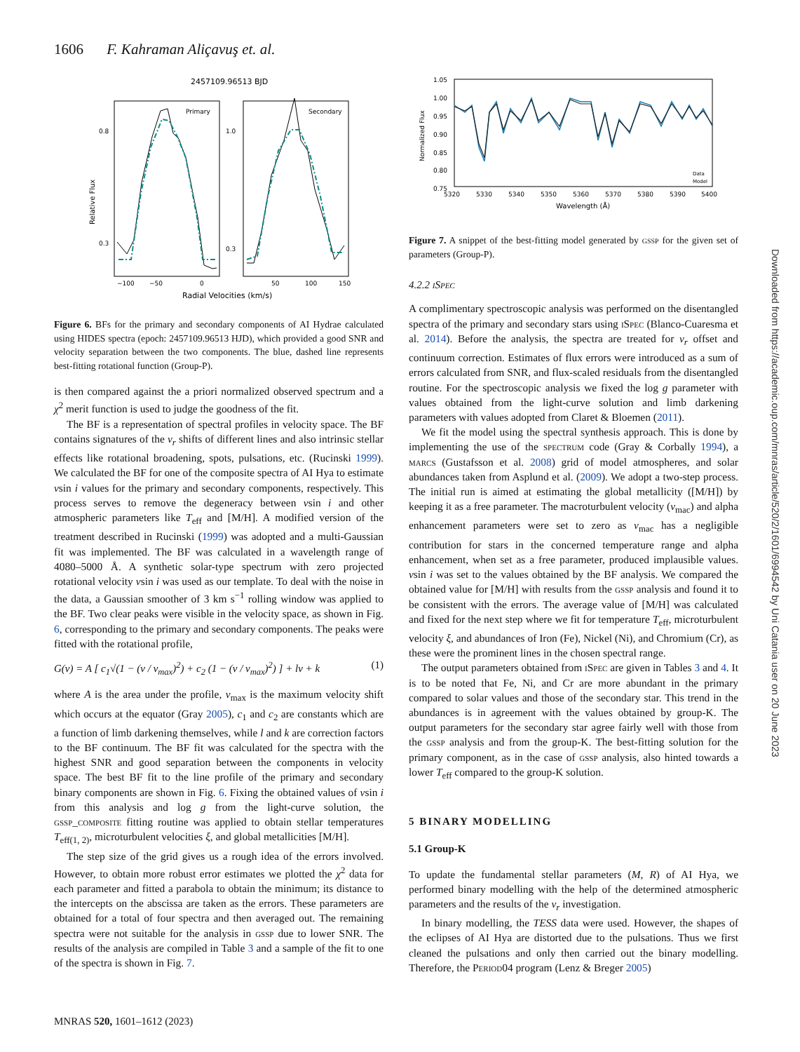1606 F. Kahraman Aliçavuş et. al.
2457109.96513 BJD
Primary
Secondary
Relative Flux
0.8
0.3
1.0
0.3
−100
−50
0
50
100
150
Radial Velocities (km/s)
Figure 6. BFs for the primary and secondary components of AI Hydrae calculated using HIDES spectra (epoch: 2457109.96513 HJD), which provided a good SNR and velocity separation between the two components. The blue, dashed line represents best-fitting rotational function (Group-P).
is then compared against the a priori normalized observed spectrum and a χ<sup>2</sup> merit function is used to judge the goodness of the fit.
The BF is a representation of spectral profiles in velocity space. The BF contains signatures of the v<sub>r</sub> shifts of different lines and also intrinsic stellar effects like rotational broadening, spots, pulsations, etc. (Rucinski 1999). We calculated the BF for one of the composite spectra of AI Hya to estimate vsin i values for the primary and secondary components, respectively. This process serves to remove the degeneracy between vsin i and other atmospheric parameters like T<sub>eff</sub> and [M/H]. A modified version of the treatment described in Rucinski (1999) was adopted and a multi-Gaussian fit was implemented. The BF was calculated in a wavelength range of 4080–5000 Å. A synthetic solar-type spectrum with zero projected rotational velocity vsin i was used as our template. To deal with the noise in the data, a Gaussian smoother of 3 km s<sup>−1</sup> rolling window was applied to the BF. Two clear peaks were visible in the velocity space, as shown in Fig. 6, corresponding to the primary and secondary components. The peaks were fitted with the rotational profile,
G(v) = A [ c<sub>1</sub>√(1 − (v / v<sub>max</sub>)<sup>2</sup>) + c<sub>2</sub> (1 − (v / v<sub>max</sub>)<sup>2</sup>) ] + lv + k (1)
where A is the area under the profile, v<sub>max</sub> is the maximum velocity shift which occurs at the equator (Gray 2005), c<sub>1</sub> and c<sub>2</sub> are constants which are a function of limb darkening themselves, while l and k are correction factors to the BF continuum. The BF fit was calculated for the spectra with the highest SNR and good separation between the components in velocity space. The best BF fit to the line profile of the primary and secondary binary components are shown in Fig. 6. Fixing the obtained values of vsin i from this analysis and log g from the light-curve solution, the gssp_composite fitting routine was applied to obtain stellar temperatures T<sub>eff(1, 2)</sub>, microturbulent velocities ξ, and global metallicities [M/H].
The step size of the grid gives us a rough idea of the errors involved. However, to obtain more robust error estimates we plotted the χ<sup>2</sup> data for each parameter and fitted a parabola to obtain the minimum; its distance to the intercepts on the abscissa are taken as the errors. These parameters are obtained for a total of four spectra and then averaged out. The remaining spectra were not suitable for the analysis in gssp due to lower SNR. The results of the analysis are compiled in Table 3 and a sample of the fit to one of the spectra is shown in Fig. 7.
1.05
1.00
0.95
0.90
0.85
0.80
0.75
Normalized Flux
5320
5330
5340
5350
5360
5370
5380
5390
5400
Wavelength (Å)
Data
Model
Figure 7. A snippet of the best-fitting model generated by gssp for the given set of parameters (Group-P).
4.2.2 iSpec
A complimentary spectroscopic analysis was performed on the disentangled spectra of the primary and secondary stars using iSpec (Blanco-Cuaresma et al. 2014). Before the analysis, the spectra are treated for v<sub>r</sub> offset and continuum correction. Estimates of flux errors were introduced as a sum of errors calculated from SNR, and flux-scaled residuals from the disentangled routine. For the spectroscopic analysis we fixed the log g parameter with values obtained from the light-curve solution and limb darkening parameters with values adopted from Claret & Bloemen (2011).
We fit the model using the spectral synthesis approach. This is done by implementing the use of the spectrum code (Gray & Corbally 1994), a marcs (Gustafsson et al. 2008) grid of model atmospheres, and solar abundances taken from Asplund et al. (2009). We adopt a two-step process. The initial run is aimed at estimating the global metallicity ([M/H]) by keeping it as a free parameter. The macroturbulent velocity (v<sub>mac</sub>) and alpha enhancement parameters were set to zero as v<sub>mac</sub> has a negligible contribution for stars in the concerned temperature range and alpha enhancement, when set as a free parameter, produced implausible values. vsin i was set to the values obtained by the BF analysis. We compared the obtained value for [M/H] with results from the gssp analysis and found it to be consistent with the errors. The average value of [M/H] was calculated and fixed for the next step where we fit for temperature T<sub>eff</sub>, microturbulent velocity ξ, and abundances of Iron (Fe), Nickel (Ni), and Chromium (Cr), as these were the prominent lines in the chosen spectral range.
The output parameters obtained from iSpec are given in Tables 3 and 4. It is to be noted that Fe, Ni, and Cr are more abundant in the primary compared to solar values and those of the secondary star. This trend in the abundances is in agreement with the values obtained by group-K. The output parameters for the secondary star agree fairly well with those from the gssp analysis and from the group-K. The best-fitting solution for the primary component, as in the case of gssp analysis, also hinted towards a lower T<sub>eff</sub> compared to the group-K solution.
5 BINARY MODELLING
5.1 Group-K
To update the fundamental stellar parameters (M, R) of AI Hya, we performed binary modelling with the help of the determined atmospheric parameters and the results of the v<sub>r</sub> investigation.
In binary modelling, the TESS data were used. However, the shapes of the eclipses of AI Hya are distorted due to the pulsations. Thus we first cleaned the pulsations and only then carried out the binary modelling. Therefore, the Period04 program (Lenz & Breger 2005)
Downloaded from https://academic.oup.com/mnras/article/520/2/1601/6994542 by Uni Catania user on 20 June 2023
MNRAS 520, 1601–1612 (2023)